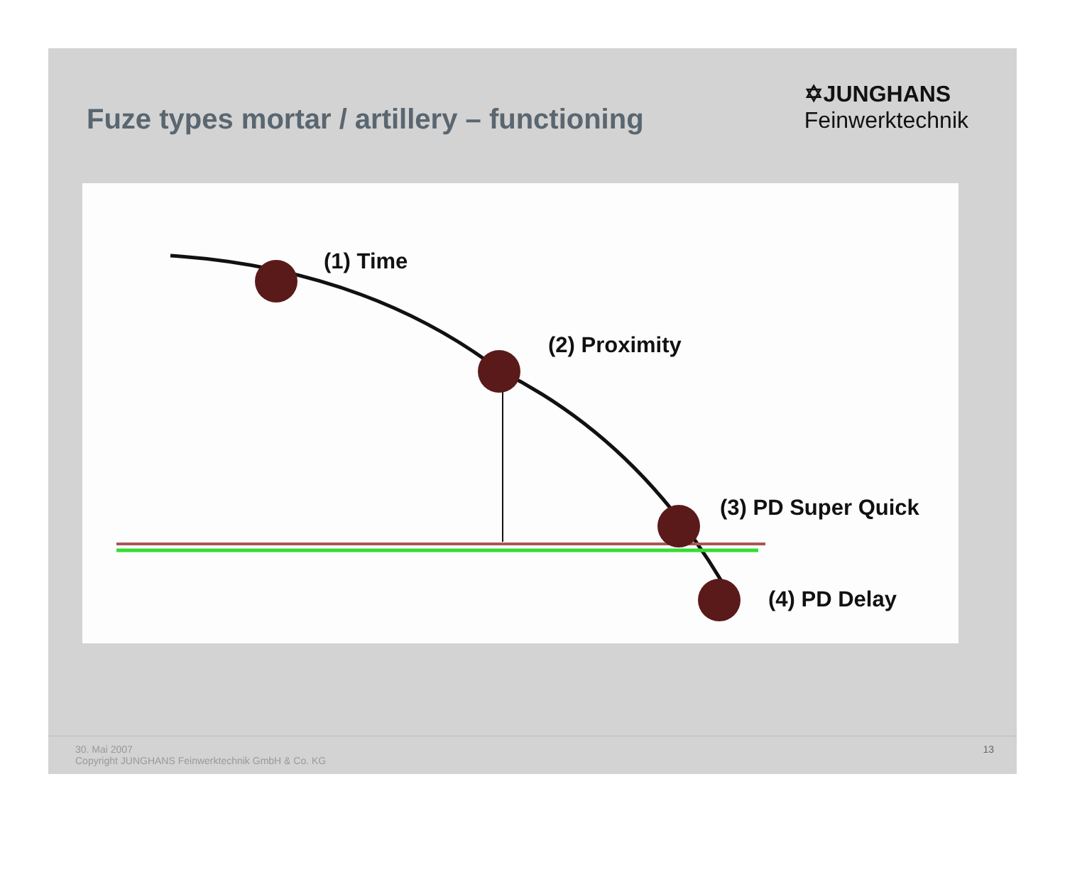Fuze types mortar / artillery – functioning
✡JUNGHANS
Feinwerktechnik
(1) Time
(2) Proximity
(3) PD Super Quick
(4) PD Delay
30. Mai 2007
Copyright JUNGHANS Feinwerktechnik GmbH & Co. KG
13